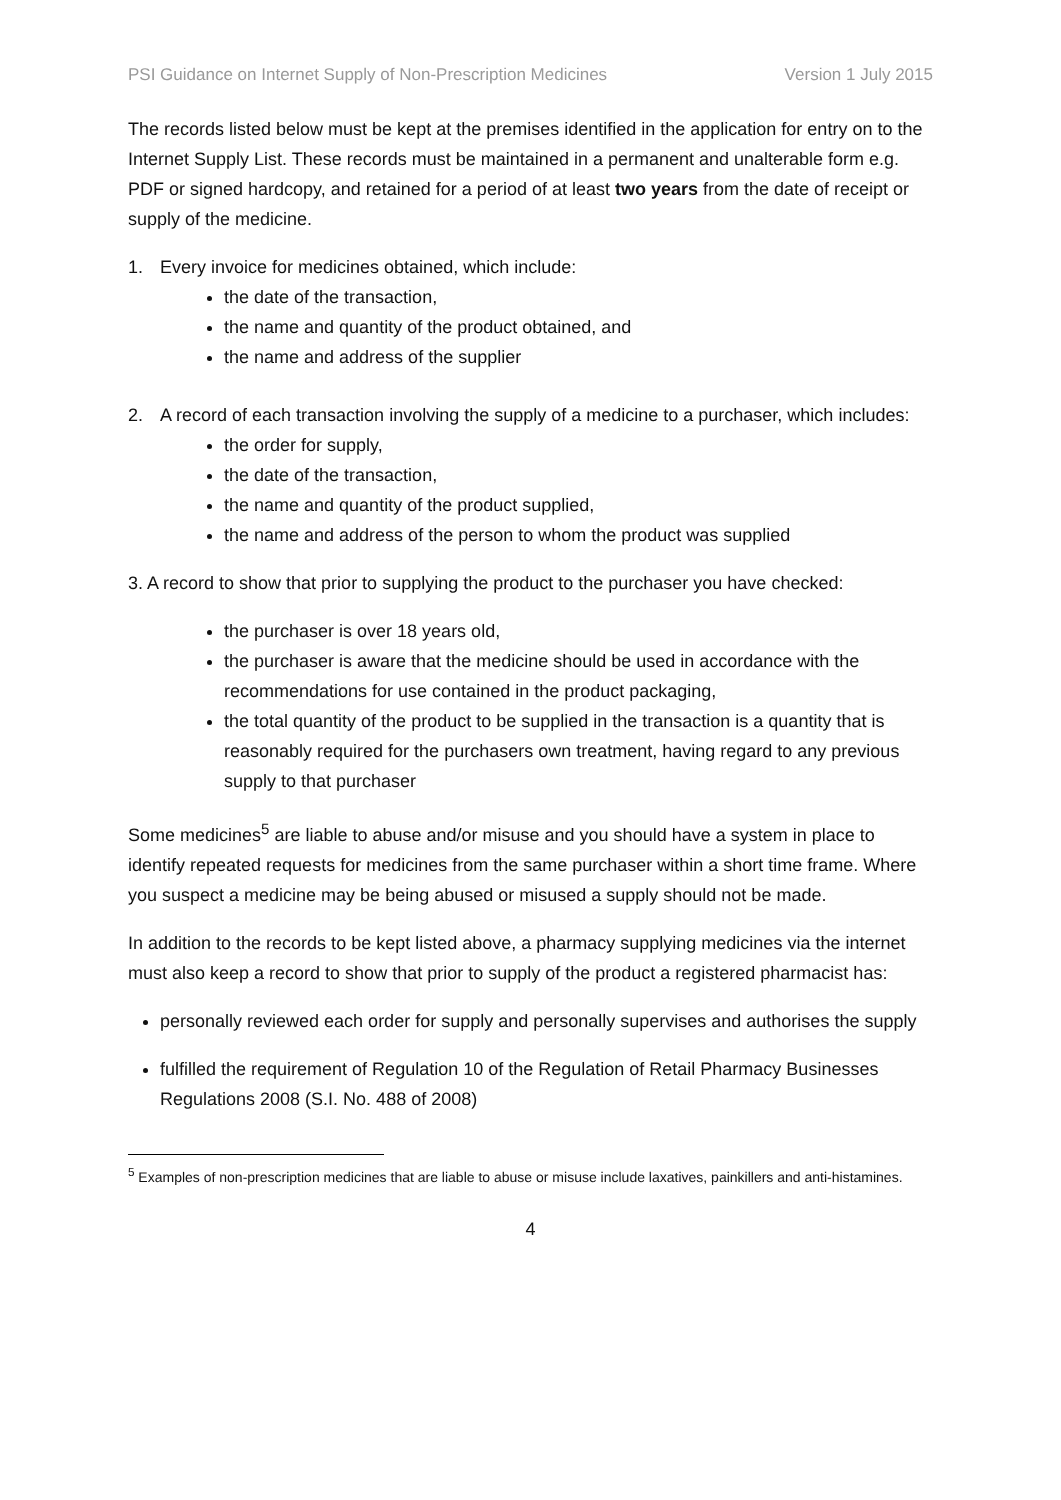PSI Guidance on Internet Supply of Non-Prescription Medicines Version 1 July 2015
The records listed below must be kept at the premises identified in the application for entry on to the Internet Supply List. These records must be maintained in a permanent and unalterable form e.g. PDF or signed hardcopy, and retained for a period of at least two years from the date of receipt or supply of the medicine.
1. Every invoice for medicines obtained, which include:
the date of the transaction,
the name and quantity of the product obtained, and
the name and address of the supplier
2. A record of each transaction involving the supply of a medicine to a purchaser, which includes:
the order for supply,
the date of the transaction,
the name and quantity of the product supplied,
the name and address of the person to whom the product was supplied
3. A record to show that prior to supplying the product to the purchaser you have checked:
the purchaser is over 18 years old,
the purchaser is aware that the medicine should be used in accordance with the recommendations for use contained in the product packaging,
the total quantity of the product to be supplied in the transaction is a quantity that is reasonably required for the purchasers own treatment, having regard to any previous supply to that purchaser
Some medicines<sup>5</sup> are liable to abuse and/or misuse and you should have a system in place to identify repeated requests for medicines from the same purchaser within a short time frame. Where you suspect a medicine may be being abused or misused a supply should not be made.
In addition to the records to be kept listed above, a pharmacy supplying medicines via the internet must also keep a record to show that prior to supply of the product a registered pharmacist has:
personally reviewed each order for supply and personally supervises and authorises the supply
fulfilled the requirement of Regulation 10 of the Regulation of Retail Pharmacy Businesses Regulations 2008 (S.I. No. 488 of 2008)
<sup>5</sup> Examples of non-prescription medicines that are liable to abuse or misuse include laxatives, painkillers and anti-histamines.
4